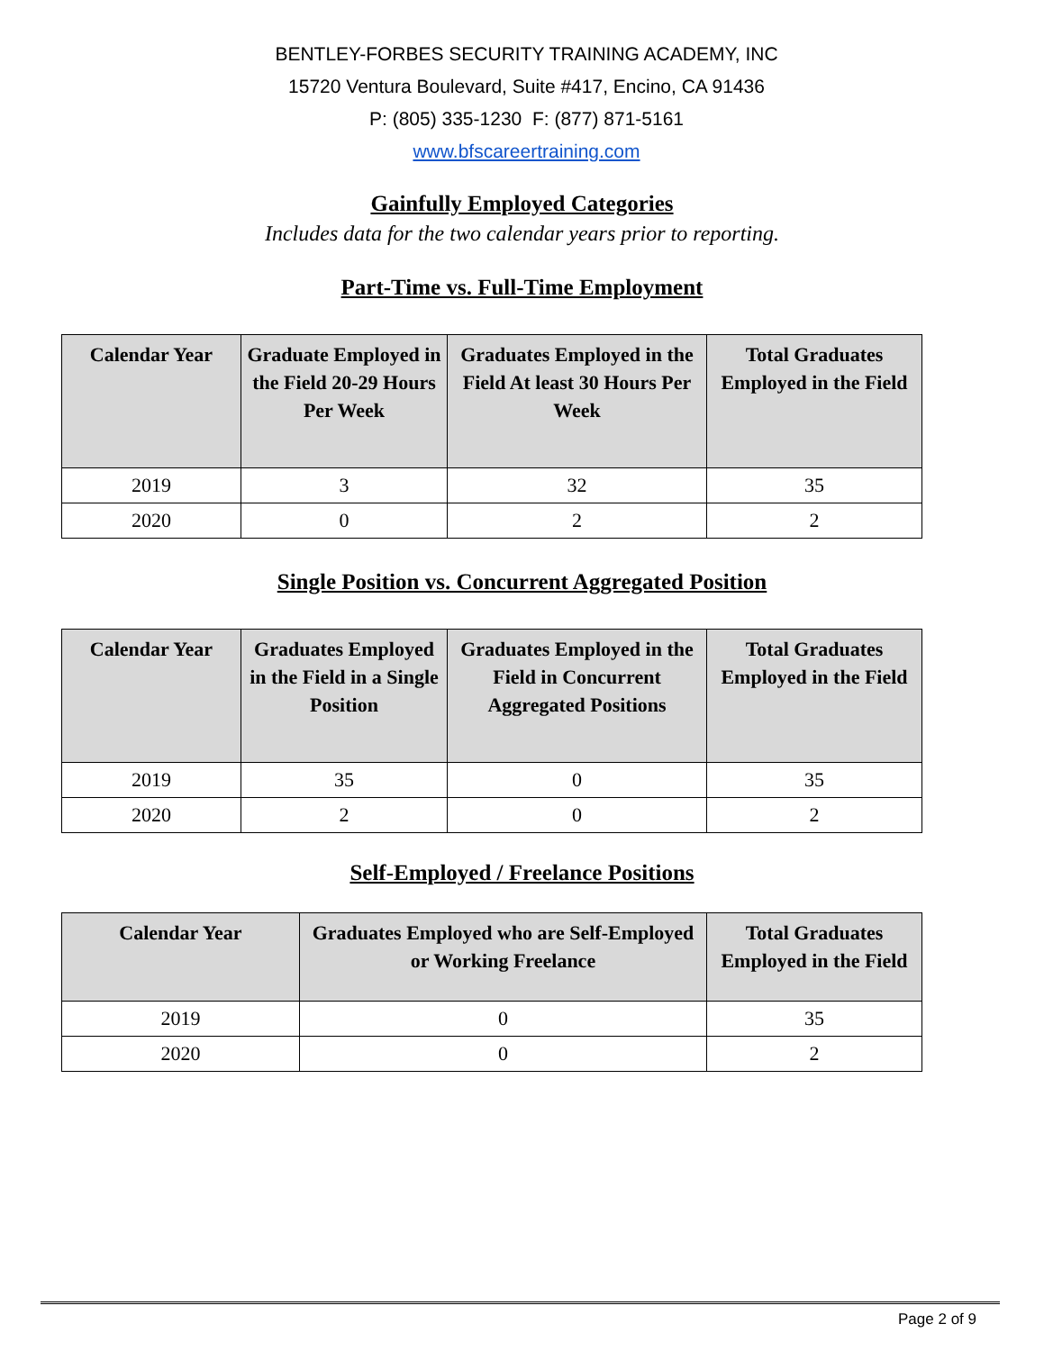BENTLEY-FORBES SECURITY TRAINING ACADEMY, INC
15720 Ventura Boulevard, Suite #417, Encino, CA 91436
P: (805) 335-1230 F: (877) 871-5161
www.bfscareertraining.com
Gainfully Employed Categories
Includes data for the two calendar years prior to reporting.
Part-Time vs. Full-Time Employment
| Calendar Year | Graduate Employed in the Field 20-29 Hours Per Week | Graduates Employed in the Field At least 30 Hours Per Week | Total Graduates Employed in the Field |
| --- | --- | --- | --- |
| 2019 | 3 | 32 | 35 |
| 2020 | 0 | 2 | 2 |
Single Position vs. Concurrent Aggregated Position
| Calendar Year | Graduates Employed in the Field in a Single Position | Graduates Employed in the Field in Concurrent Aggregated Positions | Total Graduates Employed in the Field |
| --- | --- | --- | --- |
| 2019 | 35 | 0 | 35 |
| 2020 | 2 | 0 | 2 |
Self-Employed / Freelance Positions
| Calendar Year | Graduates Employed who are Self-Employed or Working Freelance | Total Graduates Employed in the Field |
| --- | --- | --- |
| 2019 | 0 | 35 |
| 2020 | 0 | 2 |
Page 2 of 9